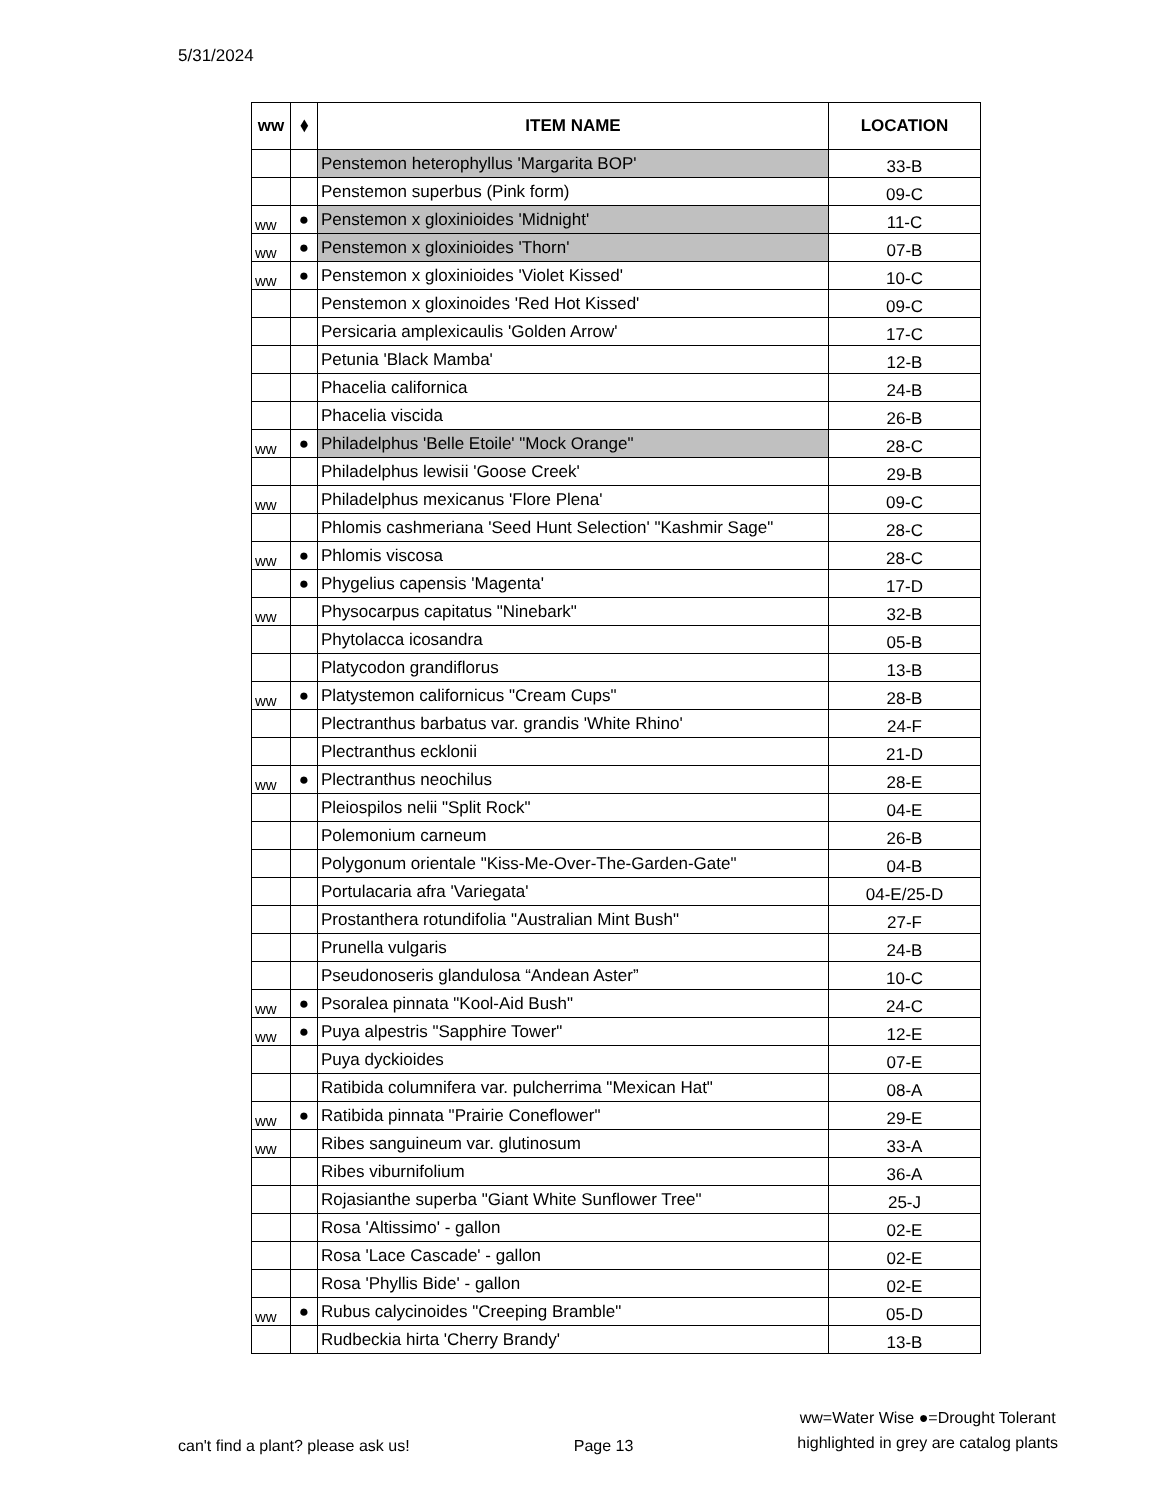5/31/2024
| ww | ⬧ | ITEM NAME | LOCATION |
| --- | --- | --- | --- |
| | | Penstemon heterophyllus 'Margarita BOP' | 33-B |
| | | Penstemon superbus (Pink form) | 09-C |
| ww | ● | Penstemon x gloxinioides 'Midnight' | 11-C |
| ww | ● | Penstemon x gloxinioides 'Thorn' | 07-B |
| ww | ● | Penstemon x gloxinioides 'Violet Kissed' | 10-C |
| | | Penstemon x gloxinoides 'Red Hot Kissed' | 09-C |
| | | Persicaria amplexicaulis 'Golden Arrow' | 17-C |
| | | Petunia 'Black Mamba' | 12-B |
| | | Phacelia californica | 24-B |
| | | Phacelia viscida | 26-B |
| ww | ● | Philadelphus 'Belle Etoile' "Mock Orange" | 28-C |
| | | Philadelphus lewisii 'Goose Creek' | 29-B |
| ww | | Philadelphus mexicanus 'Flore Plena' | 09-C |
| | | Phlomis cashmeriana 'Seed Hunt Selection' "Kashmir Sage" | 28-C |
| ww | ● | Phlomis viscosa | 28-C |
| | ● | Phygelius capensis 'Magenta' | 17-D |
| ww | | Physocarpus capitatus "Ninebark" | 32-B |
| | | Phytolacca icosandra | 05-B |
| | | Platycodon grandiflorus | 13-B |
| ww | ● | Platystemon californicus "Cream Cups" | 28-B |
| | | Plectranthus barbatus var. grandis 'White Rhino' | 24-F |
| | | Plectranthus ecklonii | 21-D |
| ww | ● | Plectranthus neochilus | 28-E |
| | | Pleiospilos nelii "Split Rock" | 04-E |
| | | Polemonium carneum | 26-B |
| | | Polygonum orientale "Kiss-Me-Over-The-Garden-Gate" | 04-B |
| | | Portulacaria afra 'Variegata' | 04-E/25-D |
| | | Prostanthera rotundifolia "Australian Mint Bush" | 27-F |
| | | Prunella vulgaris | 24-B |
| | | Pseudonoseris glandulosa “Andean Aster” | 10-C |
| ww | ● | Psoralea pinnata "Kool-Aid Bush" | 24-C |
| ww | ● | Puya alpestris "Sapphire Tower" | 12-E |
| | | Puya dyckioides | 07-E |
| | | Ratibida columnifera var. pulcherrima "Mexican Hat" | 08-A |
| ww | ● | Ratibida pinnata "Prairie Coneflower" | 29-E |
| ww | | Ribes sanguineum var. glutinosum | 33-A |
| | | Ribes viburnifolium | 36-A |
| | | Rojasianthe superba "Giant White Sunflower Tree" | 25-J |
| | | Rosa 'Altissimo' - gallon | 02-E |
| | | Rosa 'Lace Cascade' - gallon | 02-E |
| | | Rosa 'Phyllis Bide' - gallon | 02-E |
| ww | ● | Rubus calycinoides "Creeping Bramble" | 05-D |
| | | Rudbeckia hirta 'Cherry Brandy' | 13-B |
can't find a plant? please ask us! Page 13
ww=Water Wise ●=Drought Tolerant
highlighted in grey are catalog plants